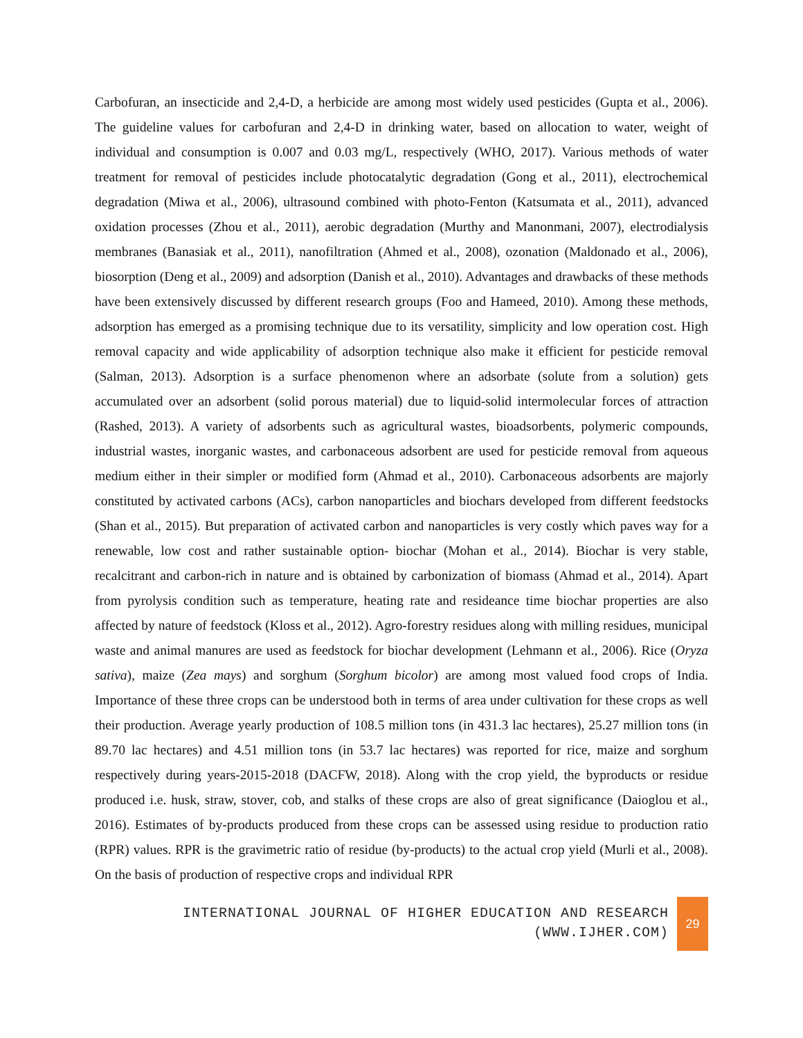Carbofuran, an insecticide and 2,4-D, a herbicide are among most widely used pesticides (Gupta et al., 2006). The guideline values for carbofuran and 2,4-D in drinking water, based on allocation to water, weight of individual and consumption is 0.007 and 0.03 mg/L, respectively (WHO, 2017). Various methods of water treatment for removal of pesticides include photocatalytic degradation (Gong et al., 2011), electrochemical degradation (Miwa et al., 2006), ultrasound combined with photo-Fenton (Katsumata et al., 2011), advanced oxidation processes (Zhou et al., 2011), aerobic degradation (Murthy and Manonmani, 2007), electrodialysis membranes (Banasiak et al., 2011), nanofiltration (Ahmed et al., 2008), ozonation (Maldonado et al., 2006), biosorption (Deng et al., 2009) and adsorption (Danish et al., 2010). Advantages and drawbacks of these methods have been extensively discussed by different research groups (Foo and Hameed, 2010). Among these methods, adsorption has emerged as a promising technique due to its versatility, simplicity and low operation cost. High removal capacity and wide applicability of adsorption technique also make it efficient for pesticide removal (Salman, 2013). Adsorption is a surface phenomenon where an adsorbate (solute from a solution) gets accumulated over an adsorbent (solid porous material) due to liquid-solid intermolecular forces of attraction (Rashed, 2013). A variety of adsorbents such as agricultural wastes, bioadsorbents, polymeric compounds, industrial wastes, inorganic wastes, and carbonaceous adsorbent are used for pesticide removal from aqueous medium either in their simpler or modified form (Ahmad et al., 2010). Carbonaceous adsorbents are majorly constituted by activated carbons (ACs), carbon nanoparticles and biochars developed from different feedstocks (Shan et al., 2015). But preparation of activated carbon and nanoparticles is very costly which paves way for a renewable, low cost and rather sustainable option- biochar (Mohan et al., 2014). Biochar is very stable, recalcitrant and carbon-rich in nature and is obtained by carbonization of biomass (Ahmad et al., 2014). Apart from pyrolysis condition such as temperature, heating rate and resideance time biochar properties are also affected by nature of feedstock (Kloss et al., 2012). Agro-forestry residues along with milling residues, municipal waste and animal manures are used as feedstock for biochar development (Lehmann et al., 2006). Rice (Oryza sativa), maize (Zea mays) and sorghum (Sorghum bicolor) are among most valued food crops of India. Importance of these three crops can be understood both in terms of area under cultivation for these crops as well their production. Average yearly production of 108.5 million tons (in 431.3 lac hectares), 25.27 million tons (in 89.70 lac hectares) and 4.51 million tons (in 53.7 lac hectares) was reported for rice, maize and sorghum respectively during years-2015-2018 (DACFW, 2018). Along with the crop yield, the byproducts or residue produced i.e. husk, straw, stover, cob, and stalks of these crops are also of great significance (Daioglou et al., 2016). Estimates of by-products produced from these crops can be assessed using residue to production ratio (RPR) values. RPR is the gravimetric ratio of residue (by-products) to the actual crop yield (Murli et al., 2008). On the basis of production of respective crops and individual RPR
INTERNATIONAL JOURNAL OF HIGHER EDUCATION AND RESEARCH
(WWW.IJHER.COM)
29